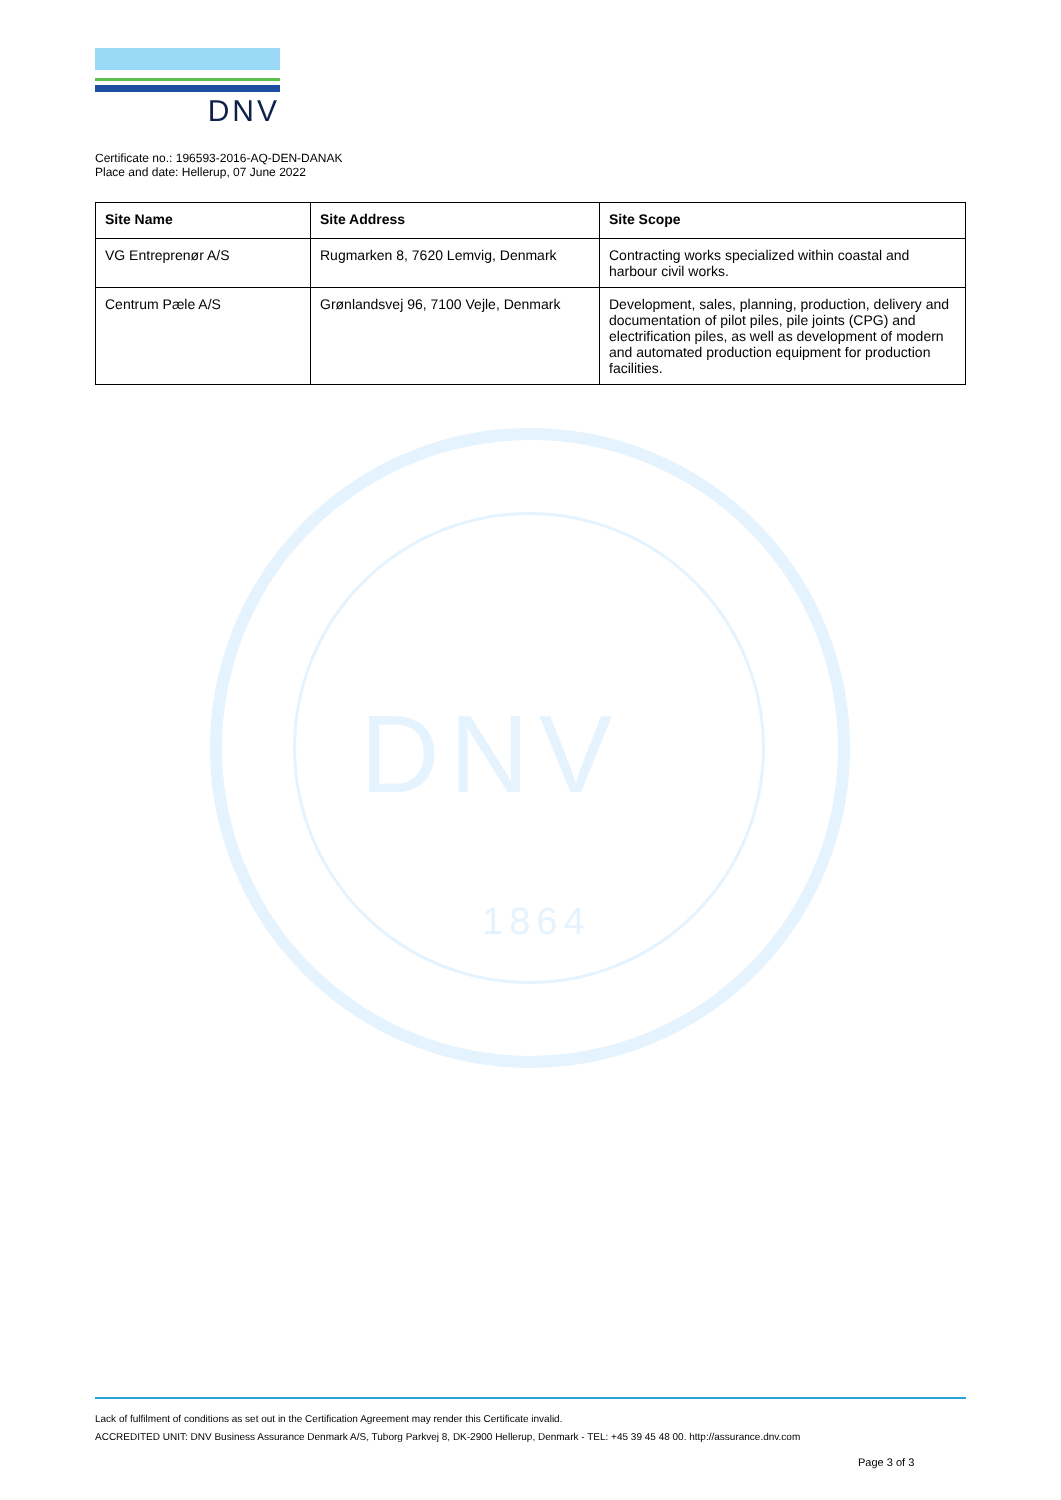DNV
Certificate no.: 196593-2016-AQ-DEN-DANAK
Place and date: Hellerup, 07 June 2022
DNV
1864
| Site Name | Site Address | Site Scope |
| --- | --- | --- |
| VG Entreprenør A/S | Rugmarken 8, 7620 Lemvig, Denmark | Contracting works specialized within coastal and harbour civil works. |
| Centrum Pæle A/S | Grønlandsvej 96, 7100 Vejle, Denmark | Development, sales, planning, production, delivery and documentation of pilot piles, pile joints (CPG) and electrification piles, as well as development of modern and automated production equipment for production facilities. |
Lack of fulfilment of conditions as set out in the Certification Agreement may render this Certificate invalid.
ACCREDITED UNIT: DNV Business Assurance Denmark A/S, Tuborg Parkvej 8, DK-2900 Hellerup, Denmark - TEL: +45 39 45 48 00. http://assurance.dnv.com
Page 3 of 3